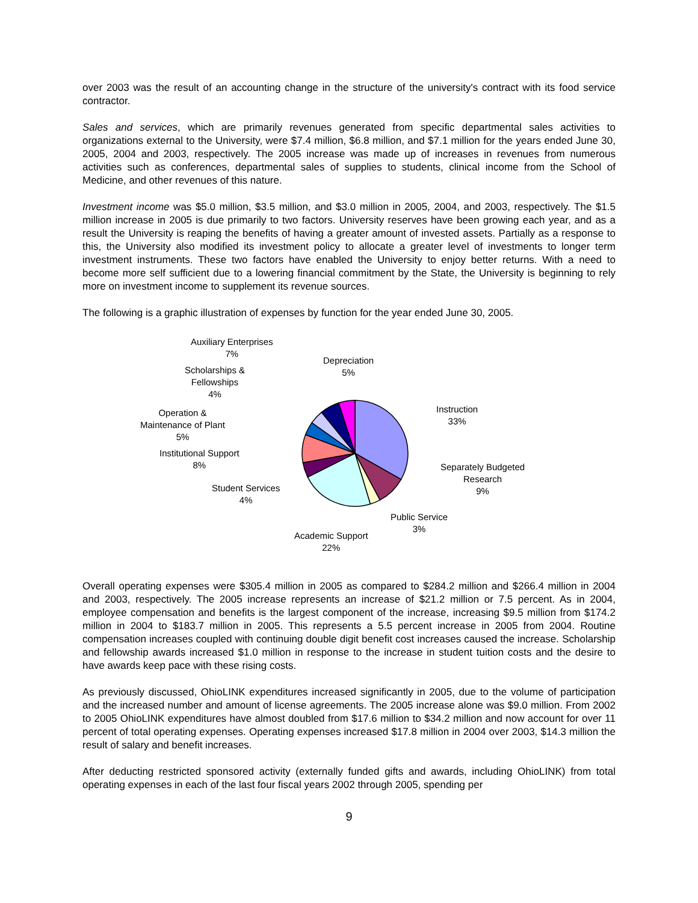over 2003 was the result of an accounting change in the structure of the university's contract with its food service contractor.
Sales and services, which are primarily revenues generated from specific departmental sales activities to organizations external to the University, were $7.4 million, $6.8 million, and $7.1 million for the years ended June 30, 2005, 2004 and 2003, respectively. The 2005 increase was made up of increases in revenues from numerous activities such as conferences, departmental sales of supplies to students, clinical income from the School of Medicine, and other revenues of this nature.
Investment income was $5.0 million, $3.5 million, and $3.0 million in 2005, 2004, and 2003, respectively. The $1.5 million increase in 2005 is due primarily to two factors. University reserves have been growing each year, and as a result the University is reaping the benefits of having a greater amount of invested assets. Partially as a response to this, the University also modified its investment policy to allocate a greater level of investments to longer term investment instruments. These two factors have enabled the University to enjoy better returns. With a need to become more self sufficient due to a lowering financial commitment by the State, the University is beginning to rely more on investment income to supplement its revenue sources.
The following is a graphic illustration of expenses by function for the year ended June 30, 2005.
Auxiliary Enterprises
7%
Depreciation
5%
Scholarships &
Fellowships
4%
Instruction
33%
Operation &
Maintenance of Plant
5%
Institutional Support
8%
Separately Budgeted
Research
9%
Student Services
4%
Public Service
3%
Academic Support
22%
Overall operating expenses were $305.4 million in 2005 as compared to $284.2 million and $266.4 million in 2004 and 2003, respectively. The 2005 increase represents an increase of $21.2 million or 7.5 percent. As in 2004, employee compensation and benefits is the largest component of the increase, increasing $9.5 million from $174.2 million in 2004 to $183.7 million in 2005. This represents a 5.5 percent increase in 2005 from 2004. Routine compensation increases coupled with continuing double digit benefit cost increases caused the increase. Scholarship and fellowship awards increased $1.0 million in response to the increase in student tuition costs and the desire to have awards keep pace with these rising costs.
As previously discussed, OhioLINK expenditures increased significantly in 2005, due to the volume of participation and the increased number and amount of license agreements. The 2005 increase alone was $9.0 million. From 2002 to 2005 OhioLINK expenditures have almost doubled from $17.6 million to $34.2 million and now account for over 11 percent of total operating expenses. Operating expenses increased $17.8 million in 2004 over 2003, $14.3 million the result of salary and benefit increases.
After deducting restricted sponsored activity (externally funded gifts and awards, including OhioLINK) from total operating expenses in each of the last four fiscal years 2002 through 2005, spending per
9